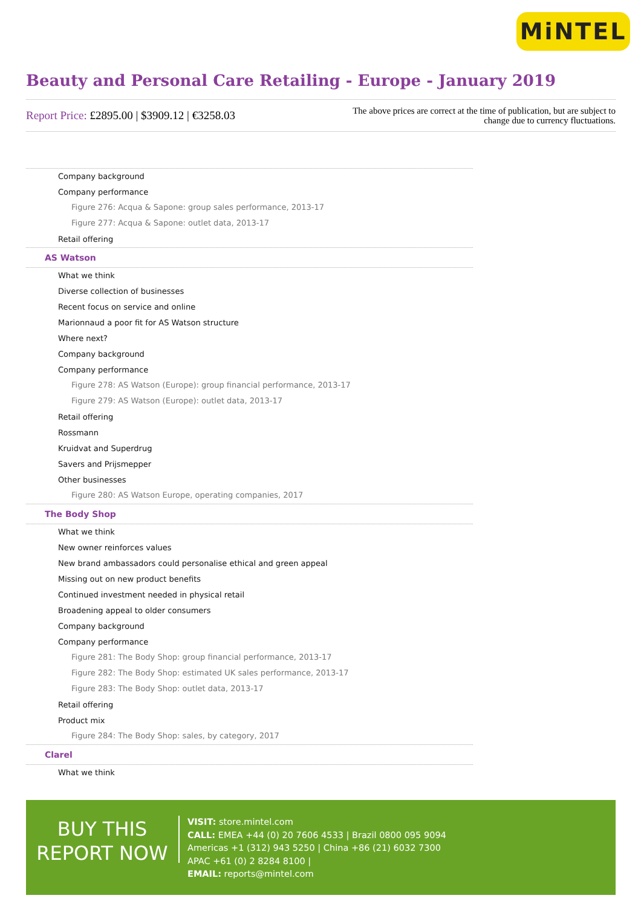MiNTEL
Beauty and Personal Care Retailing - Europe - January 2019
Report Price: £2895.00 | $3909.12 | €3258.03
The above prices are correct at the time of publication, but are subject to
change due to currency fluctuations.
Company background
Company performance
Figure 276: Acqua & Sapone: group sales performance, 2013-17
Figure 277: Acqua & Sapone: outlet data, 2013-17
Retail offering
AS Watson
What we think
Diverse collection of businesses
Recent focus on service and online
Marionnaud a poor fit for AS Watson structure
Where next?
Company background
Company performance
Figure 278: AS Watson (Europe): group financial performance, 2013-17
Figure 279: AS Watson (Europe): outlet data, 2013-17
Retail offering
Rossmann
Kruidvat and Superdrug
Savers and Prijsmepper
Other businesses
Figure 280: AS Watson Europe, operating companies, 2017
The Body Shop
What we think
New owner reinforces values
New brand ambassadors could personalise ethical and green appeal
Missing out on new product benefits
Continued investment needed in physical retail
Broadening appeal to older consumers
Company background
Company performance
Figure 281: The Body Shop: group financial performance, 2013-17
Figure 282: The Body Shop: estimated UK sales performance, 2013-17
Figure 283: The Body Shop: outlet data, 2013-17
Retail offering
Product mix
Figure 284: The Body Shop: sales, by category, 2017
Clarel
What we think
BUY THIS
REPORT NOW
VISIT: store.mintel.com
CALL: EMEA +44 (0) 20 7606 4533 | Brazil 0800 095 9094
Americas +1 (312) 943 5250 | China +86 (21) 6032 7300
APAC +61 (0) 2 8284 8100 |
EMAIL: reports@mintel.com